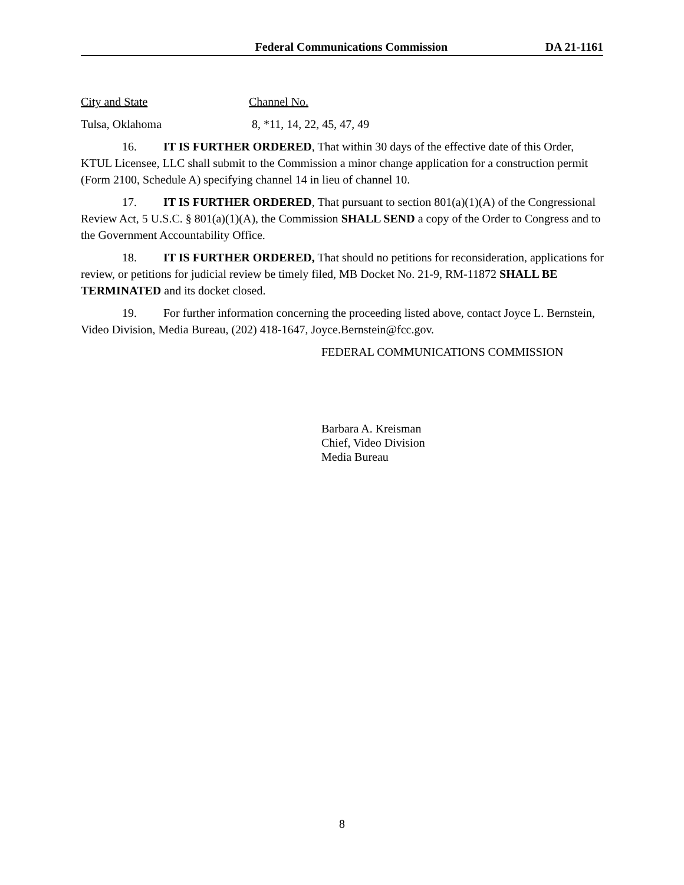Federal Communications Commission DA 21-1161
| City and State | Channel No. |
| Tulsa, Oklahoma | 8, *11, 14, 22, 45, 47, 49 |
16. IT IS FURTHER ORDERED, That within 30 days of the effective date of this Order, KTUL Licensee, LLC shall submit to the Commission a minor change application for a construction permit (Form 2100, Schedule A) specifying channel 14 in lieu of channel 10.
17. IT IS FURTHER ORDERED, That pursuant to section 801(a)(1)(A) of the Congressional Review Act, 5 U.S.C. § 801(a)(1)(A), the Commission SHALL SEND a copy of the Order to Congress and to the Government Accountability Office.
18. IT IS FURTHER ORDERED, That should no petitions for reconsideration, applications for review, or petitions for judicial review be timely filed, MB Docket No. 21-9, RM-11872 SHALL BE TERMINATED and its docket closed.
19. For further information concerning the proceeding listed above, contact Joyce L. Bernstein, Video Division, Media Bureau, (202) 418-1647, Joyce.Bernstein@fcc.gov.
FEDERAL COMMUNICATIONS COMMISSION
Barbara A. Kreisman
Chief, Video Division
Media Bureau
8